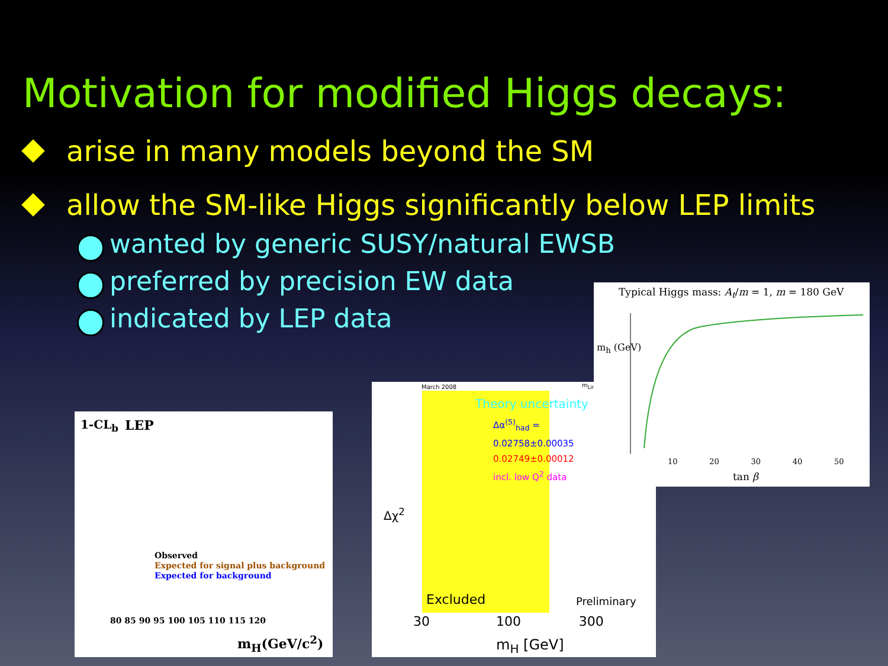Motivation for modified Higgs decays:
arise in many models beyond the SM
allow the SM-like Higgs significantly below LEP limits
wanted by generic SUSY/natural EWSB
preferred by precision EW data
indicated by LEP data
1-CL<sub>b</sub> LEP
Observed
Expected for signal plus background
Expected for background
80 85 90 95 100 105 110 115 120
m<sub>H</sub>(GeV/c<sup>2</sup>)
March 2008 m<sub>Lim</sub>
Theory uncertainty
Δα<sup>(5)</sup><sub>had</sub> =
0.02758±0.00035
0.02749±0.00012
incl. low Q<sup>2</sup> data
Δχ<sup>2</sup>
Excluded Preliminary
30 100 300
m<sub>H</sub> [GeV]
Typical Higgs mass: A<sub>t</sub>/m = 1, m = 180 GeV
10 20 30 40 50
tan β
m<sub>h</sub> (GeV)